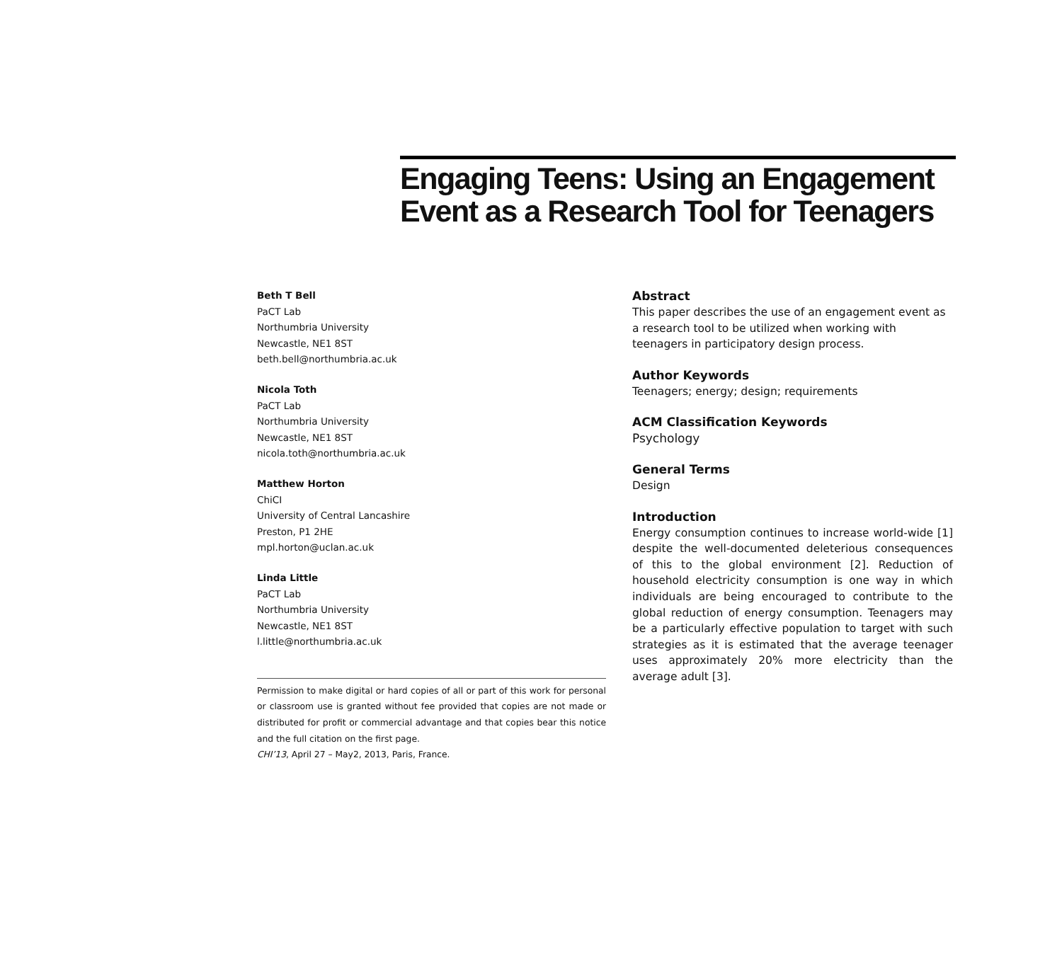Engaging Teens: Using an Engagement Event as a Research Tool for Teenagers
Beth T Bell
PaCT Lab
Northumbria University
Newcastle, NE1 8ST
beth.bell@northumbria.ac.uk
Nicola Toth
PaCT Lab
Northumbria University
Newcastle, NE1 8ST
nicola.toth@northumbria.ac.uk
Matthew Horton
ChiCI
University of Central Lancashire
Preston, P1 2HE
mpl.horton@uclan.ac.uk
Linda Little
PaCT Lab
Northumbria University
Newcastle, NE1 8ST
l.little@northumbria.ac.uk
Permission to make digital or hard copies of all or part of this work for personal or classroom use is granted without fee provided that copies are not made or distributed for profit or commercial advantage and that copies bear this notice and the full citation on the first page.
CHI’13, April 27 – May2, 2013, Paris, France.
Abstract
This paper describes the use of an engagement event as a research tool to be utilized when working with teenagers in participatory design process.
Author Keywords
Teenagers; energy; design; requirements
ACM Classification Keywords
Psychology
General Terms
Design
Introduction
Energy consumption continues to increase world-wide [1] despite the well-documented deleterious consequences of this to the global environment [2]. Reduction of household electricity consumption is one way in which individuals are being encouraged to contribute to the global reduction of energy consumption. Teenagers may be a particularly effective population to target with such strategies as it is estimated that the average teenager uses approximately 20% more electricity than the average adult [3].